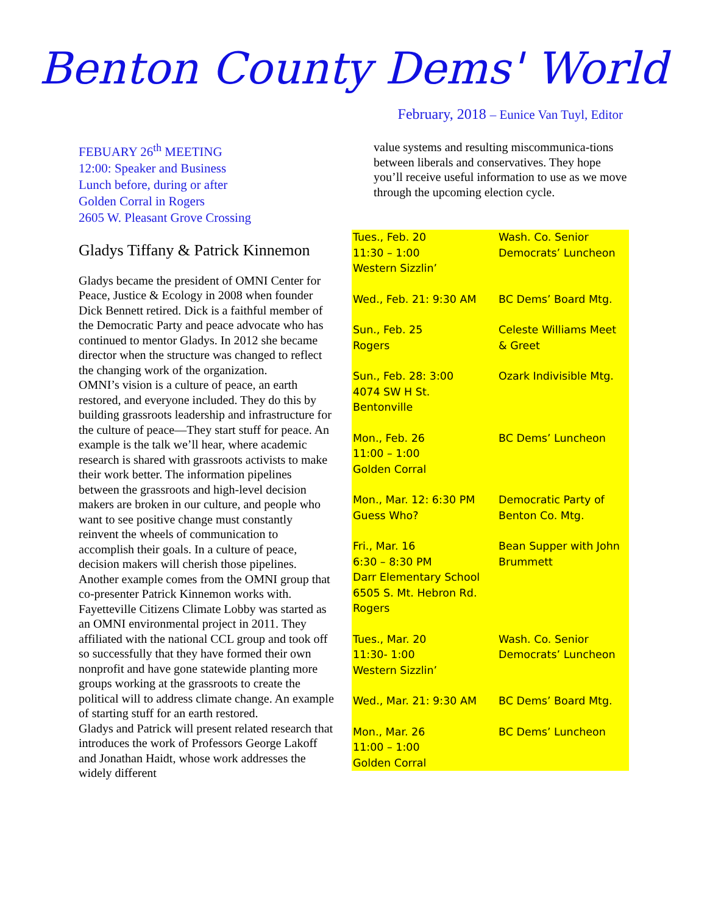Benton County Dems' World
February, 2018 – Eunice Van Tuyl, Editor
FEBUARY 26<sup>th</sup> MEETING
12:00: Speaker and Business
Lunch before, during or after
Golden Corral in Rogers
2605 W. Pleasant Grove Crossing
Gladys Tiffany & Patrick Kinnemon
Gladys became the president of OMNI Center for Peace, Justice & Ecology in 2008 when founder Dick Bennett retired. Dick is a faithful member of the Democratic Party and peace advocate who has continued to mentor Gladys. In 2012 she became director when the structure was changed to reflect the changing work of the organization.
OMNI’s vision is a culture of peace, an earth restored, and everyone included. They do this by building grassroots leadership and infrastructure for the culture of peace—They start stuff for peace. An example is the talk we’ll hear, where academic research is shared with grassroots activists to make their work better. The information pipelines between the grassroots and high-level decision makers are broken in our culture, and people who want to see positive change must constantly reinvent the wheels of communication to accomplish their goals. In a culture of peace, decision makers will cherish those pipelines.
Another example comes from the OMNI group that co-presenter Patrick Kinnemon works with. Fayetteville Citizens Climate Lobby was started as an OMNI environmental project in 2011. They affiliated with the national CCL group and took off so successfully that they have formed their own nonprofit and have gone statewide planting more groups working at the grassroots to create the political will to address climate change. An example of starting stuff for an earth restored.
Gladys and Patrick will present related research that introduces the work of Professors George Lakoff and Jonathan Haidt, whose work addresses the widely different
value systems and resulting miscommunica-tions between liberals and conservatives. They hope you’ll receive useful information to use as we move through the upcoming election cycle.
| Tues., Feb. 20 11:30 – 1:00 Western Sizzlin’ | Wash. Co. Senior Democrats’ Luncheon |
| Wed., Feb. 21: 9:30 AM | BC Dems’ Board Mtg. |
| Sun., Feb. 25 Rogers | Celeste Williams Meet & Greet |
| Sun., Feb. 28: 3:00 4074 SW H St. Bentonville | Ozark Indivisible Mtg. |
| Mon., Feb. 26 11:00 – 1:00 Golden Corral | BC Dems’ Luncheon |
| Mon., Mar. 12: 6:30 PM Guess Who? | Democratic Party of Benton Co. Mtg. |
| Fri., Mar. 16 6:30 – 8:30 PM Darr Elementary School 6505 S. Mt. Hebron Rd. Rogers | Bean Supper with John Brummett |
| Tues., Mar. 20 11:30- 1:00 Western Sizzlin’ | Wash. Co. Senior Democrats’ Luncheon |
| Wed., Mar. 21: 9:30 AM | BC Dems’ Board Mtg. |
| Mon., Mar. 26 11:00 – 1:00 Golden Corral | BC Dems’ Luncheon |